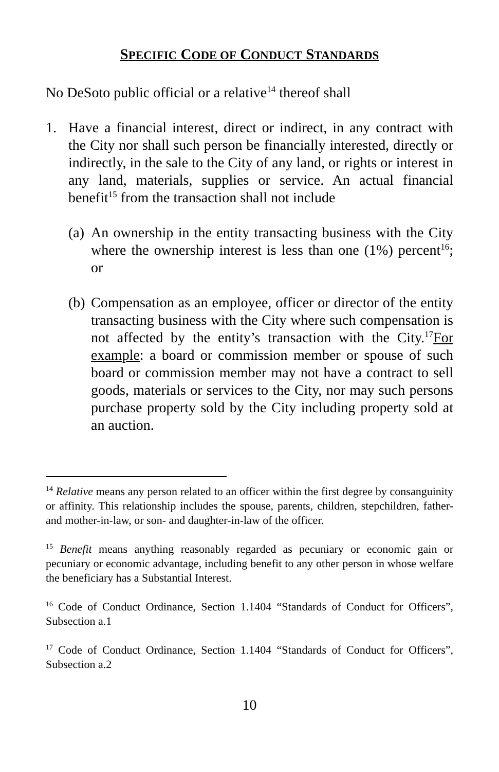SPECIFIC CODE OF CONDUCT STANDARDS
No DeSoto public official or a relative<sup>14</sup> thereof shall
1. Have a financial interest, direct or indirect, in any contract with the City nor shall such person be financially interested, directly or indirectly, in the sale to the City of any land, or rights or interest in any land, materials, supplies or service. An actual financial benefit<sup>15</sup> from the transaction shall not include
(a)
An ownership in the entity transacting business with the City where the ownership interest is less than one (1%) percent<sup>16</sup>; or
(b)
Compensation as an employee, officer or director of the entity transacting business with the City where such compensation is not affected by the entity’s transaction with the City.<sup>17</sup>For example: a board or commission member or spouse of such board or commission member may not have a contract to sell goods, materials or services to the City, nor may such persons purchase property sold by the City including property sold at an auction.
<sup>14</sup> Relative means any person related to an officer within the first degree by consanguinity or affinity. This relationship includes the spouse, parents, children, stepchildren, father- and mother-in-law, or son- and daughter-in-law of the officer.
<sup>15</sup> Benefit means anything reasonably regarded as pecuniary or economic gain or pecuniary or economic advantage, including benefit to any other person in whose welfare the beneficiary has a Substantial Interest.
<sup>16</sup> Code of Conduct Ordinance, Section 1.1404 “Standards of Conduct for Officers”, Subsection a.1
<sup>17</sup> Code of Conduct Ordinance, Section 1.1404 “Standards of Conduct for Officers”, Subsection a.2
10